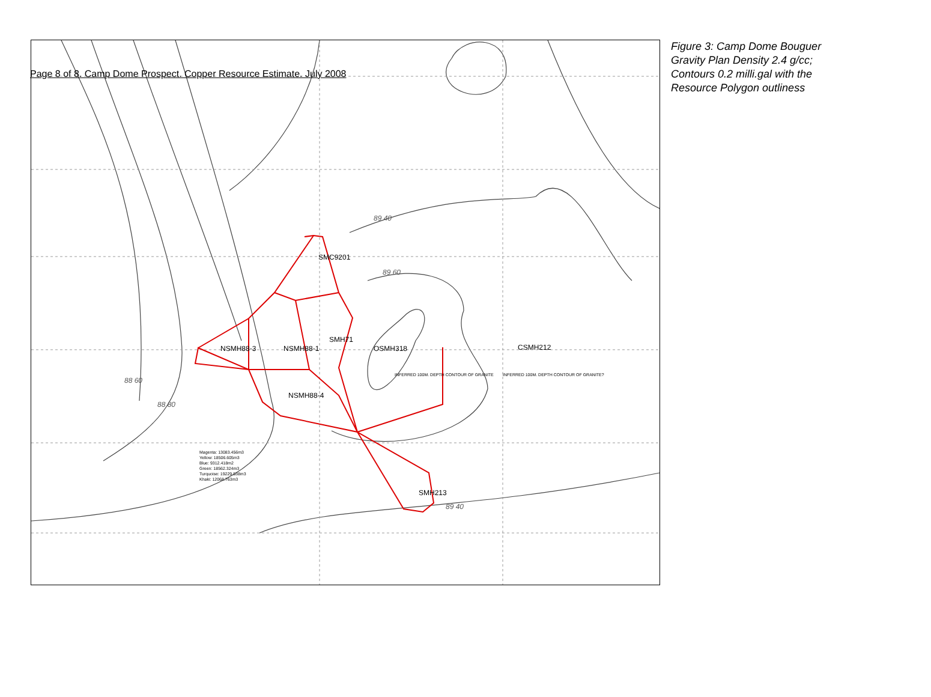Page 8 of 8. Camp Dome Prospect. Copper Resource Estimate. July 2008
SMC9201
SMH71
NSMH88-3
NSMH88-1
OSMH318
CSMH212
NSMH88-4
SMH213
INFERRED 100M. DEPTH CONTOUR OF GRANITE
INFERRED 100M. DEPTH CONTOUR OF GRANITE?
Magenta: 13083.456m3
Yellow: 18506.605m3
Blue: 9312.418m2
Green: 18562.324m3
Turquoise: 19229.538m3
Khaki: 12068.763m3
89 40
89 60
89 40
88 60
88 80
Figure 3: Camp Dome Bouguer Gravity Plan Density 2.4 g/cc; Contours 0.2 milli.gal with the Resource Polygon outliness